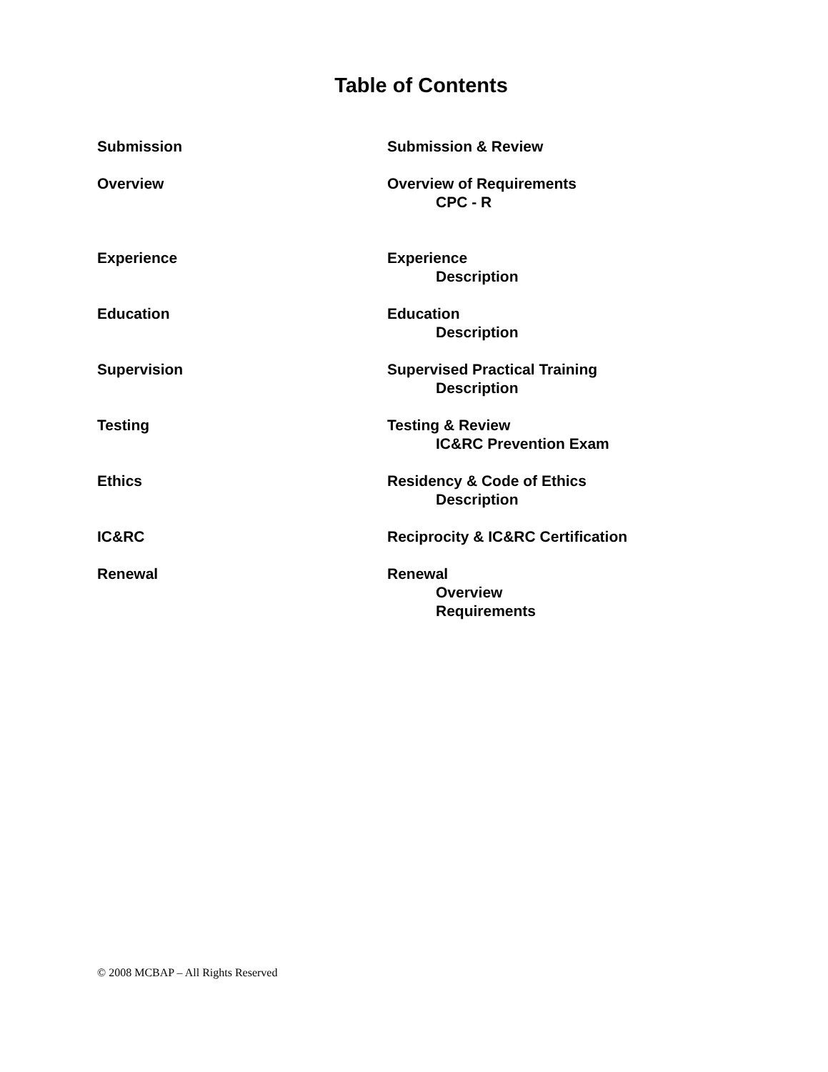Table of Contents
Submission Submission & Review
Overview Overview of Requirements
CPC - R
Experience Experience
Description
Education Education
Description
Supervision Supervised Practical Training
Description
Testing Testing & Review
IC&RC Prevention Exam
Ethics Residency & Code of Ethics
Description
IC&RC Reciprocity & IC&RC Certification
Renewal Renewal
Overview
Requirements
© 2008 MCBAP – All Rights Reserved